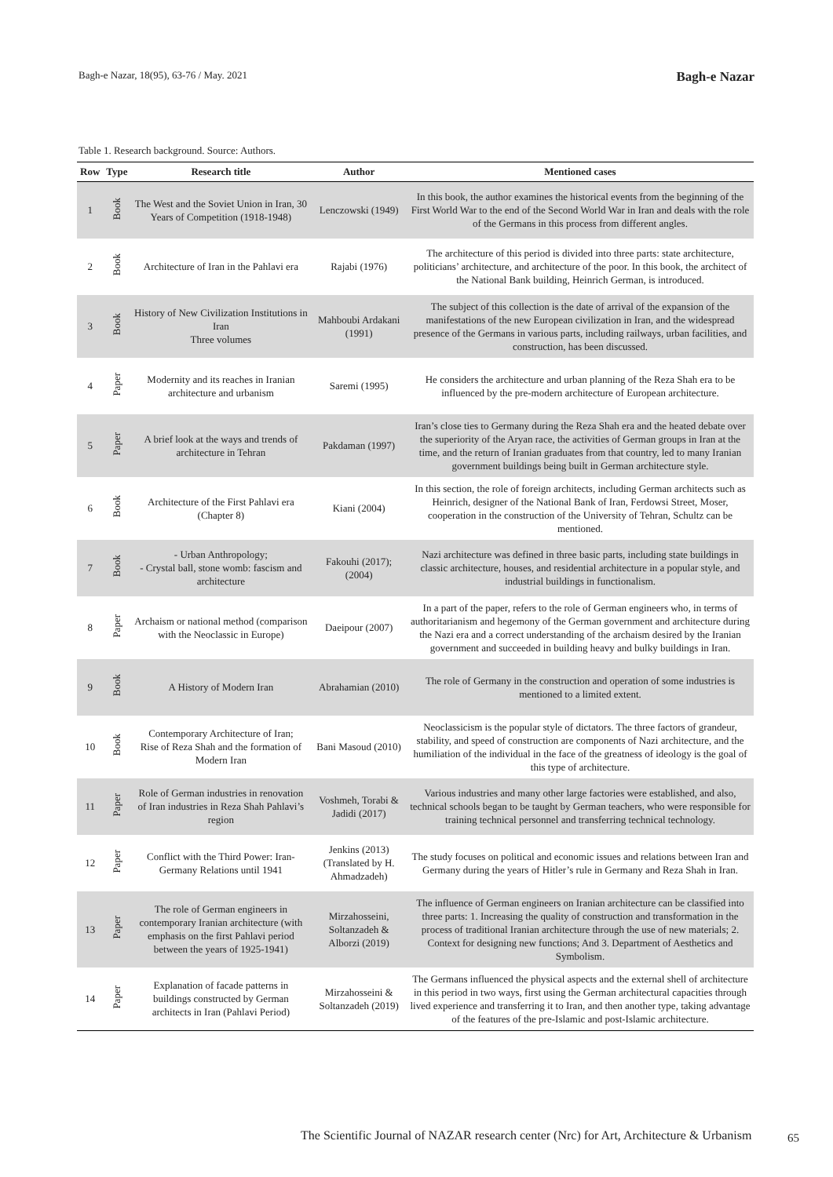Bagh-e Nazar, 18(95), 63-76 / May. 2021 Bagh-e Nazar
Table 1. Research background. Source: Authors.
| Row | Type | Research title | Author | Mentioned cases |
| --- | --- | --- | --- | --- |
| 1 | Book | The West and the Soviet Union in Iran, 30 Years of Competition (1918-1948) | Lenczowski (1949) | In this book, the author examines the historical events from the beginning of the First World War to the end of the Second World War in Iran and deals with the role of the Germans in this process from different angles. |
| 2 | Book | Architecture of Iran in the Pahlavi era | Rajabi (1976) | The architecture of this period is divided into three parts: state architecture, politicians’ architecture, and architecture of the poor. In this book, the architect of the National Bank building, Heinrich German, is introduced. |
| 3 | Book | History of New Civilization Institutions in Iran Three volumes | Mahboubi Ardakani (1991) | The subject of this collection is the date of arrival of the expansion of the manifestations of the new European civilization in Iran, and the widespread presence of the Germans in various parts, including railways, urban facilities, and construction, has been discussed. |
| 4 | Paper | Modernity and its reaches in Iranian architecture and urbanism | Saremi (1995) | He considers the architecture and urban planning of the Reza Shah era to be influenced by the pre-modern architecture of European architecture. |
| 5 | Paper | A brief look at the ways and trends of architecture in Tehran | Pakdaman (1997) | Iran’s close ties to Germany during the Reza Shah era and the heated debate over the superiority of the Aryan race, the activities of German groups in Iran at the time, and the return of Iranian graduates from that country, led to many Iranian government buildings being built in German architecture style. |
| 6 | Book | Architecture of the First Pahlavi era (Chapter 8) | Kiani (2004) | In this section, the role of foreign architects, including German architects such as Heinrich, designer of the National Bank of Iran, Ferdowsi Street, Moser, cooperation in the construction of the University of Tehran, Schultz can be mentioned. |
| 7 | Book | - Urban Anthropology; - Crystal ball, stone womb: fascism and architecture | Fakouhi (2017); (2004) | Nazi architecture was defined in three basic parts, including state buildings in classic architecture, houses, and residential architecture in a popular style, and industrial buildings in functionalism. |
| 8 | Paper | Archaism or national method (comparison with the Neoclassic in Europe) | Daeipour (2007) | In a part of the paper, refers to the role of German engineers who, in terms of authoritarianism and hegemony of the German government and architecture during the Nazi era and a correct understanding of the archaism desired by the Iranian government and succeeded in building heavy and bulky buildings in Iran. |
| 9 | Book | A History of Modern Iran | Abrahamian (2010) | The role of Germany in the construction and operation of some industries is mentioned to a limited extent. |
| 10 | Book | Contemporary Architecture of Iran; Rise of Reza Shah and the formation of Modern Iran | Bani Masoud (2010) | Neoclassicism is the popular style of dictators. The three factors of grandeur, stability, and speed of construction are components of Nazi architecture, and the humiliation of the individual in the face of the greatness of ideology is the goal of this type of architecture. |
| 11 | Paper | Role of German industries in renovation of Iran industries in Reza Shah Pahlavi’s region | Voshmeh, Torabi & Jadidi (2017) | Various industries and many other large factories were established, and also, technical schools began to be taught by German teachers, who were responsible for training technical personnel and transferring technical technology. |
| 12 | Paper | Conflict with the Third Power: Iran-Germany Relations until 1941 | Jenkins (2013) (Translated by H. Ahmadzadeh) | The study focuses on political and economic issues and relations between Iran and Germany during the years of Hitler’s rule in Germany and Reza Shah in Iran. |
| 13 | Paper | The role of German engineers in contemporary Iranian architecture (with emphasis on the first Pahlavi period between the years of 1925-1941) | Mirzahosseini, Soltanzadeh & Alborzi (2019) | The influence of German engineers on Iranian architecture can be classified into three parts: 1. Increasing the quality of construction and transformation in the process of traditional Iranian architecture through the use of new materials; 2. Context for designing new functions; And 3. Department of Aesthetics and Symbolism. |
| 14 | Paper | Explanation of facade patterns in buildings constructed by German architects in Iran (Pahlavi Period) | Mirzahosseini & Soltanzadeh (2019) | The Germans influenced the physical aspects and the external shell of architecture in this period in two ways, first using the German architectural capacities through lived experience and transferring it to Iran, and then another type, taking advantage of the features of the pre-Islamic and post-Islamic architecture. |
The Scientific Journal of NAZAR research center (Nrc) for Art, Architecture & Urbanism
65